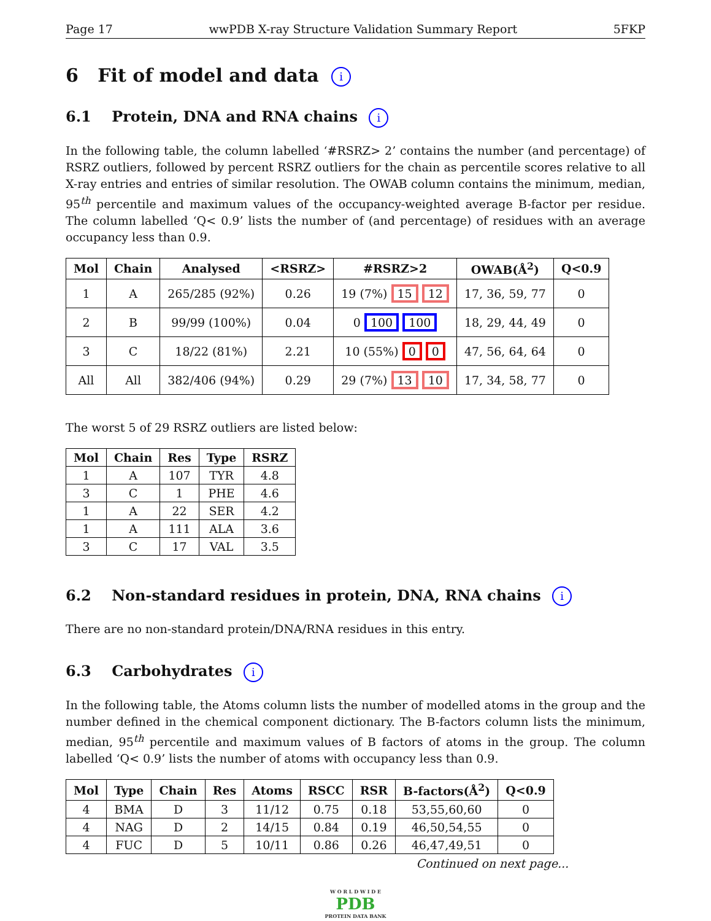Page 17 wwPDB X-ray Structure Validation Summary Report 5FKP
6 Fit of model and data i
6.1 Protein, DNA and RNA chains i
In the following table, the column labelled ‘#RSRZ> 2’ contains the number (and percentage) of RSRZ outliers, followed by percent RSRZ outliers for the chain as percentile scores relative to all X-ray entries and entries of similar resolution. The OWAB column contains the minimum, median, 95<sup>th</sup> percentile and maximum values of the occupancy-weighted average B-factor per residue. The column labelled ‘Q< 0.9’ lists the number of (and percentage) of residues with an average occupancy less than 0.9.
| Mol | Chain | Analysed | <RSRZ> | #RSRZ>2 | OWAB(Å<sup>2</sup>) | Q<0.9 |
| --- | --- | --- | --- | --- | --- | --- |
| 1 | A | 265/285 (92%) | 0.26 | 19 (7%) 15 12 | 17, 36, 59, 77 | 0 |
| 2 | B | 99/99 (100%) | 0.04 | 0 100 100 | 18, 29, 44, 49 | 0 |
| 3 | C | 18/22 (81%) | 2.21 | 10 (55%) 0 0 | 47, 56, 64, 64 | 0 |
| All | All | 382/406 (94%) | 0.29 | 29 (7%) 13 10 | 17, 34, 58, 77 | 0 |
The worst 5 of 29 RSRZ outliers are listed below:
| Mol | Chain | Res | Type | RSRZ |
| --- | --- | --- | --- | --- |
| 1 | A | 107 | TYR | 4.8 |
| 3 | C | 1 | PHE | 4.6 |
| 1 | A | 22 | SER | 4.2 |
| 1 | A | 111 | ALA | 3.6 |
| 3 | C | 17 | VAL | 3.5 |
6.2 Non-standard residues in protein, DNA, RNA chains i
There are no non-standard protein/DNA/RNA residues in this entry.
6.3 Carbohydrates i
In the following table, the Atoms column lists the number of modelled atoms in the group and the number defined in the chemical component dictionary. The B-factors column lists the minimum, median, 95<sup>th</sup> percentile and maximum values of B factors of atoms in the group. The column labelled ‘Q< 0.9’ lists the number of atoms with occupancy less than 0.9.
| Mol | Type | Chain | Res | Atoms | RSCC | RSR | B-factors(Å<sup>2</sup>) | Q<0.9 |
| --- | --- | --- | --- | --- | --- | --- | --- | --- |
| 4 | BMA | D | 3 | 11/12 | 0.75 | 0.18 | 53,55,60,60 | 0 |
| 4 | NAG | D | 2 | 14/15 | 0.84 | 0.19 | 46,50,54,55 | 0 |
| 4 | FUC | D | 5 | 10/11 | 0.86 | 0.26 | 46,47,49,51 | 0 |
Continued on next page...
W O R L D W I D E
PDB
PROTEIN DATA BANK